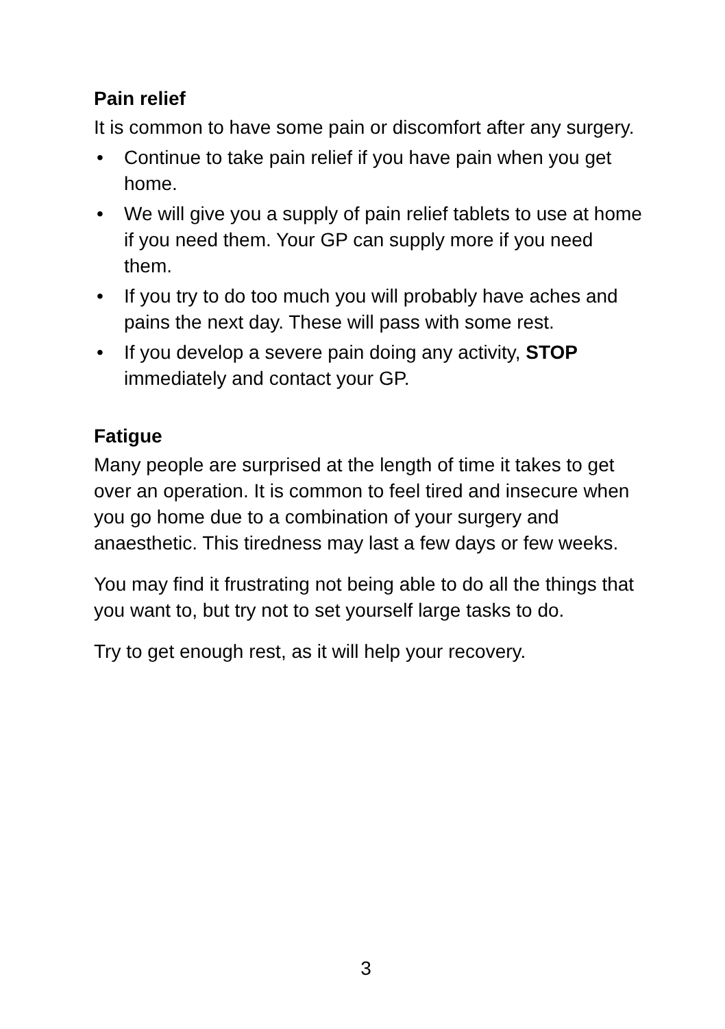Pain relief
It is common to have some pain or discomfort after any surgery.
• Continue to take pain relief if you have pain when you get home.
• We will give you a supply of pain relief tablets to use at home if you need them. Your GP can supply more if you need them.
• If you try to do too much you will probably have aches and pains the next day. These will pass with some rest.
• If you develop a severe pain doing any activity, STOP immediately and contact your GP.
Fatigue
Many people are surprised at the length of time it takes to get over an operation. It is common to feel tired and insecure when you go home due to a combination of your surgery and anaesthetic. This tiredness may last a few days or few weeks.
You may find it frustrating not being able to do all the things that you want to, but try not to set yourself large tasks to do.
Try to get enough rest, as it will help your recovery.
3